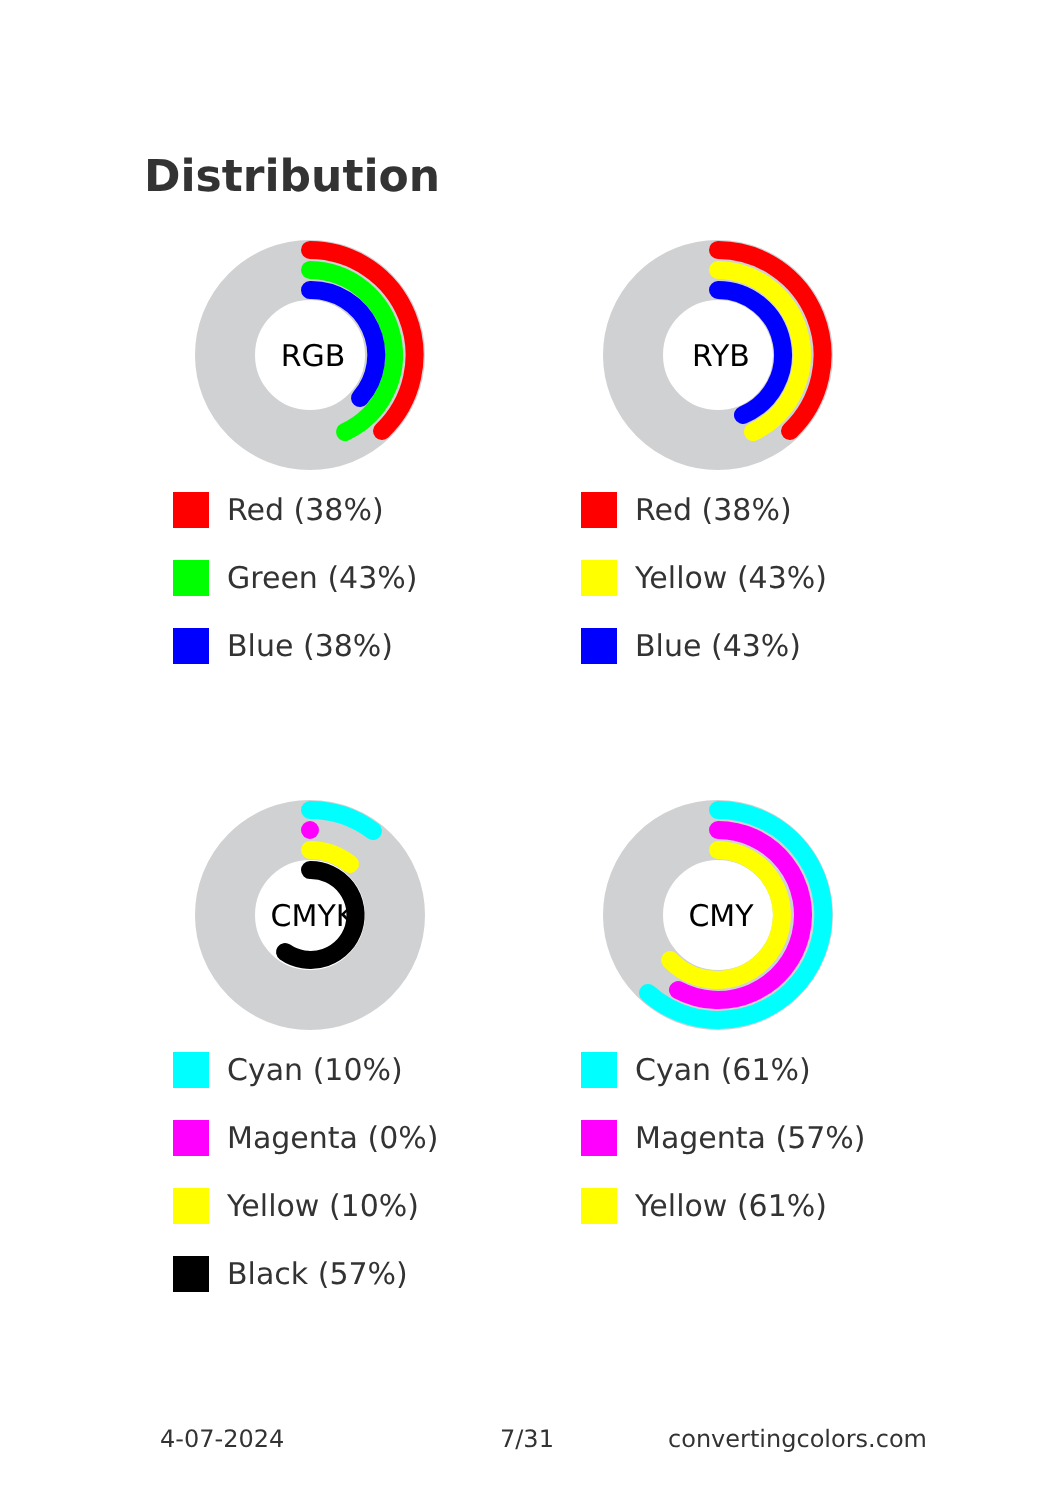Distribution
RGB
Red (38%)
Green (43%)
Blue (38%)
RYB
Red (38%)
Yellow (43%)
Blue (43%)
CMYK
Cyan (10%)
Magenta (0%)
Yellow (10%)
Black (57%)
CMY
Cyan (61%)
Magenta (57%)
Yellow (61%)
4-07-2024 7/31 convertingcolors.com